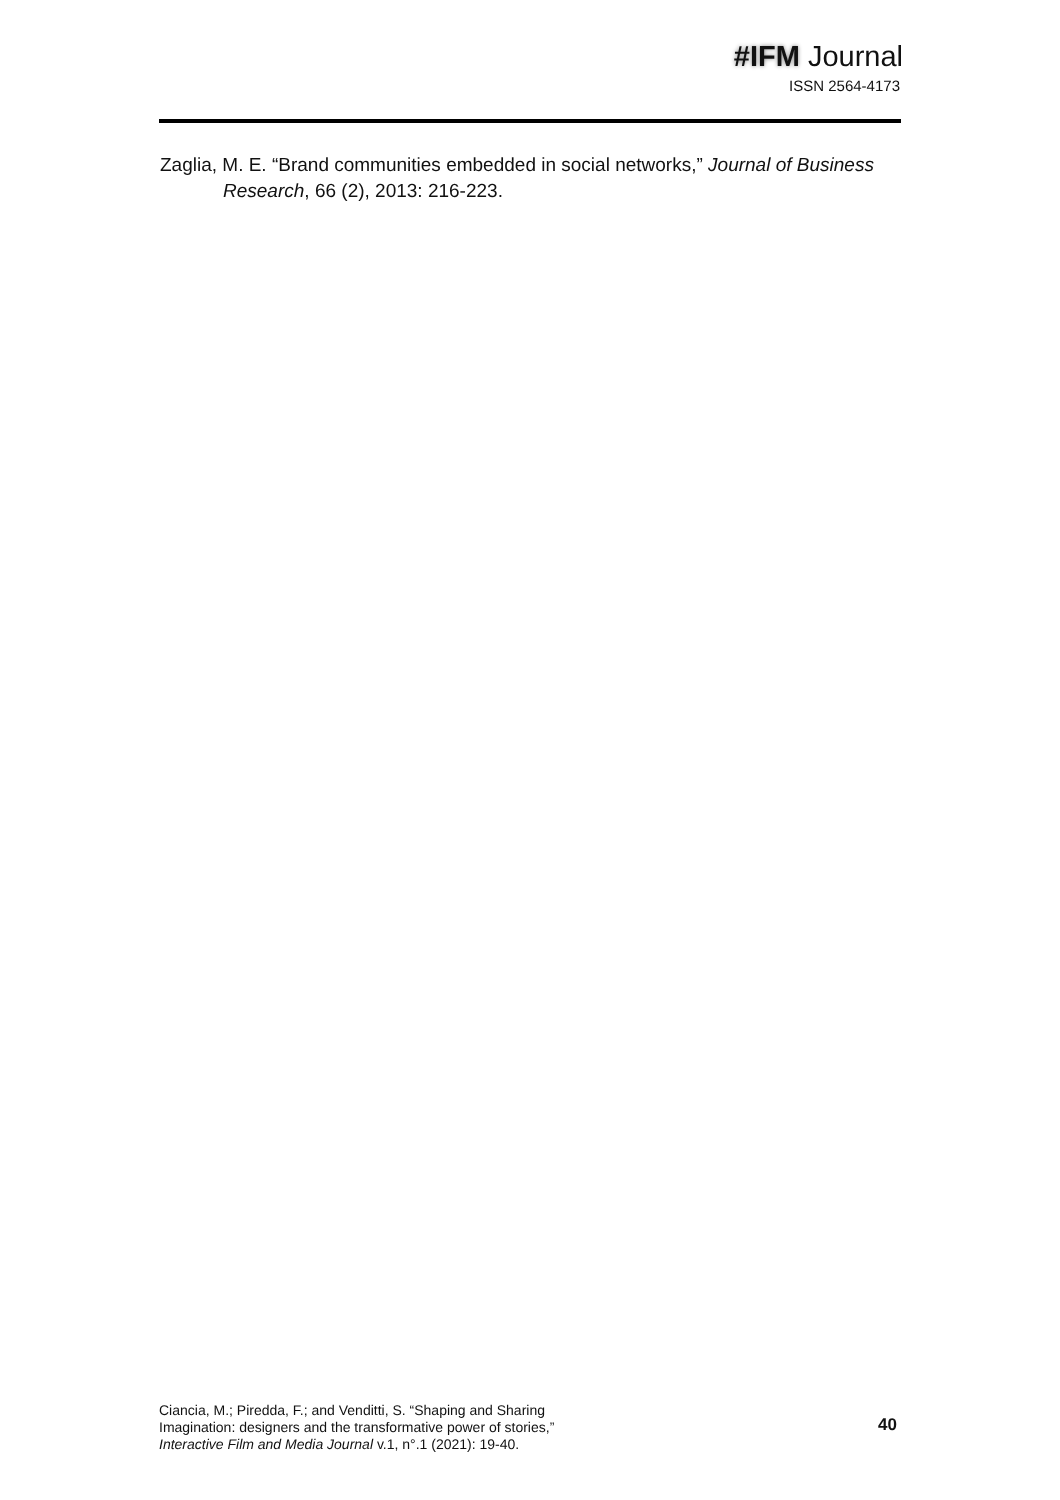#IFM Journal
ISSN 2564-4173
Zaglia, M. E. “Brand communities embedded in social networks,” Journal of Business Research, 66 (2), 2013: 216-223.
Ciancia, M.; Piredda, F.; and Venditti, S. “Shaping and Sharing
Imagination: designers and the transformative power of stories,”
Interactive Film and Media Journal v.1, n°.1 (2021): 19-40.
40